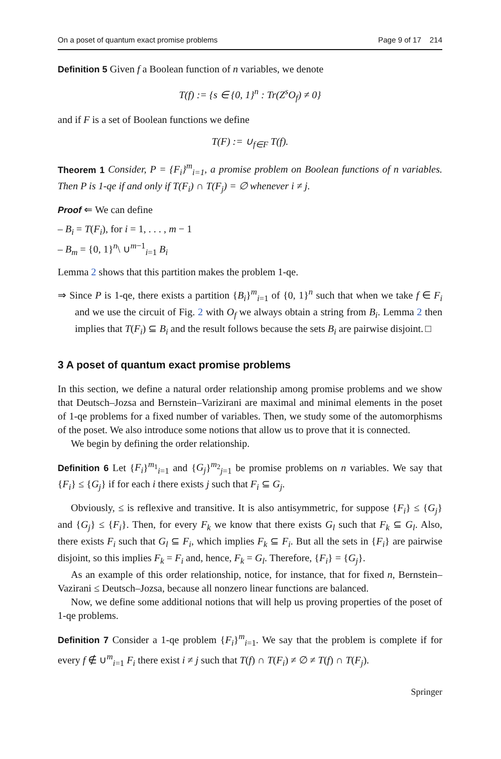On a poset of quantum exact promise problems Page 9 of 17 214
Definition 5 Given f a Boolean function of n variables, we denote
T(f) := {s ∈ {0, 1}<sup>n</sup> : Tr(Z<sup>s</sup>O<sub>f</sub>) ≠ 0}
and if F is a set of Boolean functions we define
T(F) := ∪<sub>f∈F</sub> T(f).
Theorem 1 Consider, P = {F<sub>i</sub>}<sup>m</sup><sub>i=1</sub>, a promise problem on Boolean functions of n variables. Then P is 1-qe if and only if T(F<sub>i</sub>) ∩ T(F<sub>j</sub>) = ∅ whenever i ≠ j.
Proof ⇐ We can define
– B<sub>i</sub> = T(F<sub>i</sub>), for i = 1, . . . , m − 1
– B<sub>m</sub> = {0, 1}<sup>n</sup>\ ∪<sup>m−1</sup><sub>i=1</sub> B<sub>i</sub>
Lemma 2 shows that this partition makes the problem 1-qe.
⇒ Since P is 1-qe, there exists a partition {B<sub>i</sub>}<sup>m</sup><sub>i=1</sub> of {0, 1}<sup>n</sup> such that when we take f ∈ F<sub>i</sub> and we use the circuit of Fig. 2 with O<sub>f</sub> we always obtain a string from B<sub>i</sub>. Lemma 2 then implies that T(F<sub>i</sub>) ⊆ B<sub>i</sub> and the result follows because the sets B<sub>i</sub> are pairwise disjoint. □
3 A poset of quantum exact promise problems
In this section, we define a natural order relationship among promise problems and we show that Deutsch–Jozsa and Bernstein–Varizirani are maximal and minimal elements in the poset of 1-qe problems for a fixed number of variables. Then, we study some of the automorphisms of the poset. We also introduce some notions that allow us to prove that it is connected.
We begin by defining the order relationship.
Definition 6 Let {F<sub>i</sub>}<sup>m<sub>1</sub></sup><sub>i=1</sub> and {G<sub>j</sub>}<sup>m<sub>2</sub></sup><sub>j=1</sub> be promise problems on n variables. We say that {F<sub>i</sub>} ≤ {G<sub>j</sub>} if for each i there exists j such that F<sub>i</sub> ⊆ G<sub>j</sub>.
Obviously, ≤ is reflexive and transitive. It is also antisymmetric, for suppose {F<sub>i</sub>} ≤ {G<sub>j</sub>} and {G<sub>j</sub>} ≤ {F<sub>i</sub>}. Then, for every F<sub>k</sub> we know that there exists G<sub>l</sub> such that F<sub>k</sub> ⊆ G<sub>l</sub>. Also, there exists F<sub>i</sub> such that G<sub>l</sub> ⊆ F<sub>i</sub>, which implies F<sub>k</sub> ⊆ F<sub>i</sub>. But all the sets in {F<sub>i</sub>} are pairwise disjoint, so this implies F<sub>k</sub> = F<sub>i</sub> and, hence, F<sub>k</sub> = G<sub>l</sub>. Therefore, {F<sub>i</sub>} = {G<sub>j</sub>}.
As an example of this order relationship, notice, for instance, that for fixed n, Bernstein–Vazirani ≤ Deutsch–Jozsa, because all nonzero linear functions are balanced.
Now, we define some additional notions that will help us proving properties of the poset of 1-qe problems.
Definition 7 Consider a 1-qe problem {F<sub>i</sub>}<sup>m</sup><sub>i=1</sub>. We say that the problem is complete if for every f ∉ ∪<sup>m</sup><sub>i=1</sub> F<sub>i</sub> there exist i ≠ j such that T(f) ∩ T(F<sub>i</sub>) ≠ ∅ ≠ T(f) ∩ T(F<sub>j</sub>).
Springer